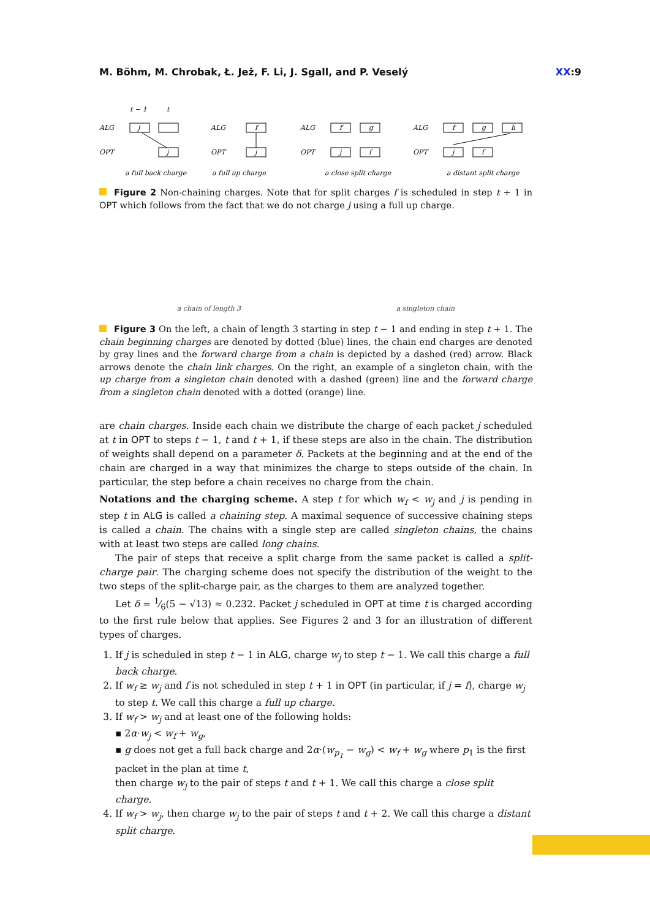M. Böhm, M. Chrobak, Ł. Jeż, F. Li, J. Sgall, and P. Veselý XX:9
ALG
OPT
j
j
t − 1
t
a full back charge
ALG
OPT
f
j
a full up charge
ALG
OPT
f
g
j
f
a close split charge
ALG
OPT
f
g
h
j
f
a distant split charge
Figure 2 Non-chaining charges. Note that for split charges f is scheduled in step t + 1 in OPT which follows from the fact that we do not charge j using a full up charge.
a chain of length 3 a singleton chain
Figure 3 On the left, a chain of length 3 starting in step t − 1 and ending in step t + 1. The chain beginning charges are denoted by dotted (blue) lines, the chain end charges are denoted by gray lines and the forward charge from a chain is depicted by a dashed (red) arrow. Black arrows denote the chain link charges. On the right, an example of a singleton chain, with the up charge from a singleton chain denoted with a dashed (green) line and the forward charge from a singleton chain denoted with a dotted (orange) line.
are chain charges. Inside each chain we distribute the charge of each packet j scheduled at t in OPT to steps t − 1, t and t + 1, if these steps are also in the chain. The distribution of weights shall depend on a parameter δ. Packets at the beginning and at the end of the chain are charged in a way that minimizes the charge to steps outside of the chain. In particular, the step before a chain receives no charge from the chain.
Notations and the charging scheme. A step t for which w<sub>f</sub> < w<sub>j</sub> and j is pending in step t in ALG is called a chaining step. A maximal sequence of successive chaining steps is called a chain. The chains with a single step are called singleton chains, the chains with at least two steps are called long chains.
The pair of steps that receive a split charge from the same packet is called a split-charge pair. The charging scheme does not specify the distribution of the weight to the two steps of the split-charge pair, as the charges to them are analyzed together.
Let δ = 1⁄6(5 − √13) ≈ 0.232. Packet j scheduled in OPT at time t is charged according to the first rule below that applies. See Figures 2 and 3 for an illustration of different types of charges.
1. If j is scheduled in step t − 1 in ALG, charge w<sub>j</sub> to step t − 1. We call this charge a full back charge.
2. If w<sub>f</sub> ≥ w<sub>j</sub> and f is not scheduled in step t + 1 in OPT (in particular, if j = f), charge w<sub>j</sub> to step t. We call this charge a full up charge.
3. If w<sub>f</sub> > w<sub>j</sub> and at least one of the following holds:
▪ 2α·w<sub>j</sub> < w<sub>f</sub> + w<sub>g</sub>,
▪ g does not get a full back charge and 2α·(w<sub>p<sub>1</sub></sub> − w<sub>g</sub>) < w<sub>f</sub> + w<sub>g</sub> where p<sub>1</sub> is the first packet in the plan at time t,
then charge w<sub>j</sub> to the pair of steps t and t + 1. We call this charge a close split charge.
4. If w<sub>f</sub> > w<sub>j</sub>, then charge w<sub>j</sub> to the pair of steps t and t + 2. We call this charge a distant split charge.